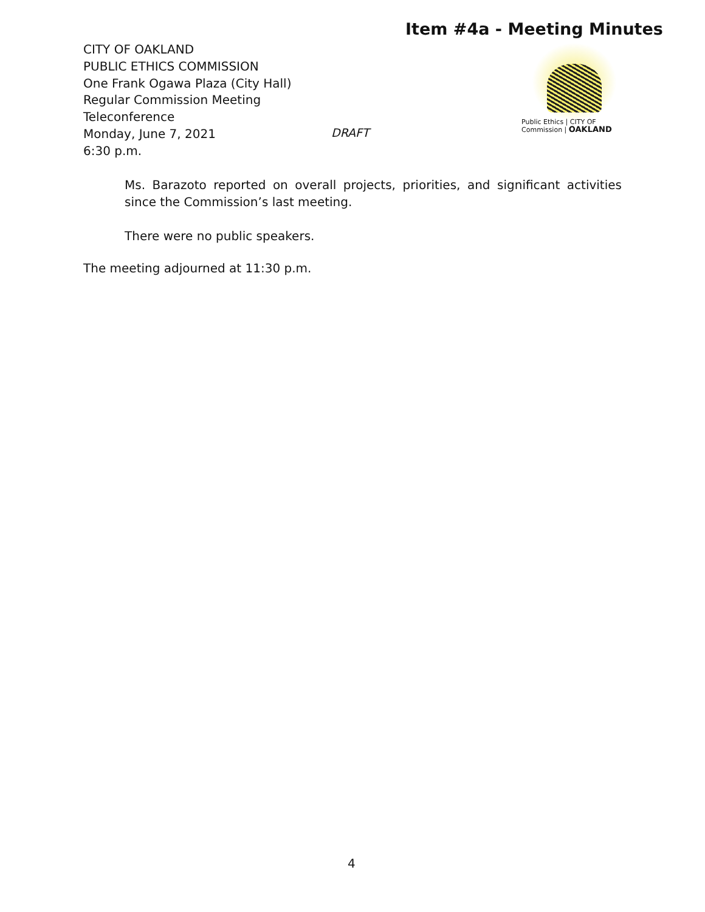Item #4a - Meeting Minutes
CITY OF OAKLAND
PUBLIC ETHICS COMMISSION
One Frank Ogawa Plaza (City Hall)
Regular Commission Meeting
Teleconference
Monday, June 7, 2021
6:30 p.m.
DRAFT
Public Ethics | CITY OF
Commission | OAKLAND
Ms. Barazoto reported on overall projects, priorities, and significant activities since the Commission’s last meeting.
There were no public speakers.
The meeting adjourned at 11:30 p.m.
4